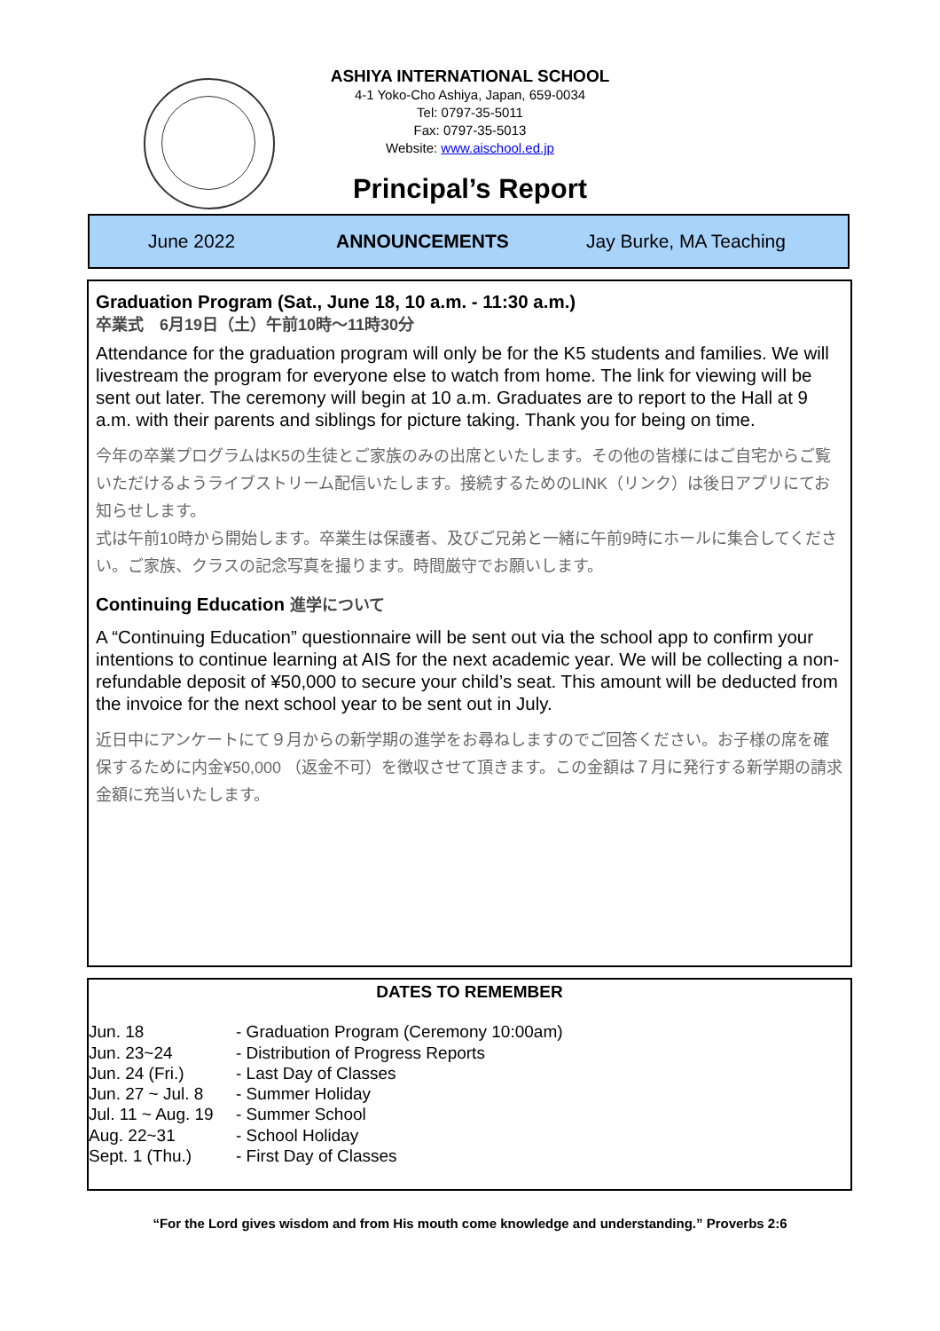ASHIYA INTERNATIONAL SCHOOL
4-1 Yoko-Cho Ashiya, Japan, 659-0034
Tel: 0797-35-5011
Fax: 0797-35-5013
Website: www.aischool.ed.jp
Principal’s Report
June 2022 ANNOUNCEMENTS Jay Burke, MA Teaching
Graduation Program (Sat., June 18, 10 a.m. - 11:30 a.m.)
卒業式　6月19日（土）午前10時〜11時30分
Attendance for the graduation program will only be for the K5 students and families. We will livestream the program for everyone else to watch from home. The link for viewing will be sent out later. The ceremony will begin at 10 a.m. Graduates are to report to the Hall at 9 a.m. with their parents and siblings for picture taking. Thank you for being on time.
今年の卒業プログラムはK5の生徒とご家族のみの出席といたします。その他の皆様にはご自宅からご覧いただけるようライブストリーム配信いたします。接続するためのLINK（リンク）は後日アプリにてお知らせします。
式は午前10時から開始します。卒業生は保護者、及びご兄弟と一緒に午前9時にホールに集合してください。ご家族、クラスの記念写真を撮ります。時間厳守でお願いします。
Continuing Education 進学について
A “Continuing Education” questionnaire will be sent out via the school app to confirm your intentions to continue learning at AIS for the next academic year. We will be collecting a non-refundable deposit of ¥50,000 to secure your child’s seat. This amount will be deducted from the invoice for the next school year to be sent out in July.
近日中にアンケートにて９月からの新学期の進学をお尋ねしますのでご回答ください。お子様の席を確保するために内金¥50,000 （返金不可）を徴収させて頂きます。この金額は７月に発行する新学期の請求金額に充当いたします。
DATES TO REMEMBER
| Jun. 18 | - Graduation Program (Ceremony 10:00am) |
| Jun. 23~24 | - Distribution of Progress Reports |
| Jun. 24 (Fri.) | - Last Day of Classes |
| Jun. 27 ~ Jul. 8 | - Summer Holiday |
| Jul. 11 ~ Aug. 19 | - Summer School |
| Aug. 22~31 | - School Holiday |
| Sept. 1 (Thu.) | - First Day of Classes |
“For the Lord gives wisdom and from His mouth come knowledge and understanding.” Proverbs 2:6